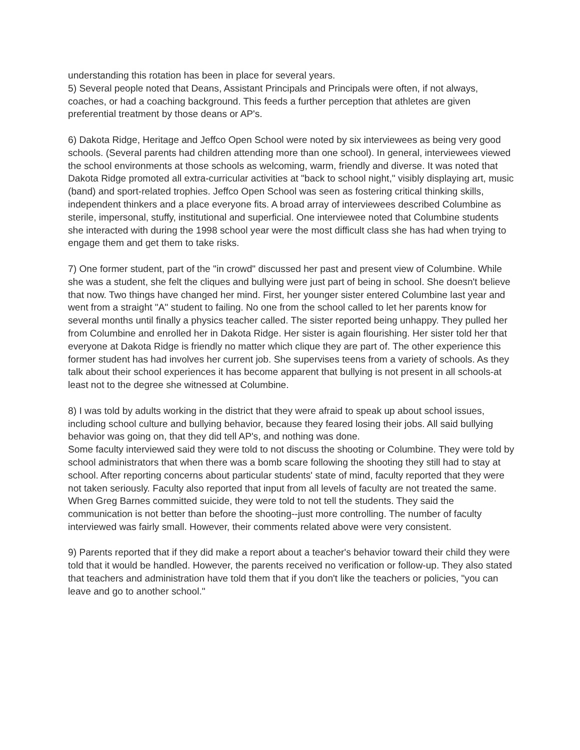understanding this rotation has been in place for several years.
5) Several people noted that Deans, Assistant Principals and Principals were often, if not always, coaches, or had a coaching background. This feeds a further perception that athletes are given preferential treatment by those deans or AP's.
6) Dakota Ridge, Heritage and Jeffco Open School were noted by six interviewees as being very good schools. (Several parents had children attending more than one school). In general, interviewees viewed the school environments at those schools as welcoming, warm, friendly and diverse. It was noted that Dakota Ridge promoted all extra-curricular activities at "back to school night," visibly displaying art, music (band) and sport-related trophies. Jeffco Open School was seen as fostering critical thinking skills, independent thinkers and a place everyone fits. A broad array of interviewees described Columbine as sterile, impersonal, stuffy, institutional and superficial. One interviewee noted that Columbine students she interacted with during the 1998 school year were the most difficult class she has had when trying to engage them and get them to take risks.
7) One former student, part of the "in crowd" discussed her past and present view of Columbine. While she was a student, she felt the cliques and bullying were just part of being in school. She doesn't believe that now. Two things have changed her mind. First, her younger sister entered Columbine last year and went from a straight "A" student to failing. No one from the school called to let her parents know for several months until finally a physics teacher called. The sister reported being unhappy. They pulled her from Columbine and enrolled her in Dakota Ridge. Her sister is again flourishing. Her sister told her that everyone at Dakota Ridge is friendly no matter which clique they are part of. The other experience this former student has had involves her current job. She supervises teens from a variety of schools. As they talk about their school experiences it has become apparent that bullying is not present in all schools-at least not to the degree she witnessed at Columbine.
8) I was told by adults working in the district that they were afraid to speak up about school issues, including school culture and bullying behavior, because they feared losing their jobs. All said bullying behavior was going on, that they did tell AP's, and nothing was done.
Some faculty interviewed said they were told to not discuss the shooting or Columbine. They were told by school administrators that when there was a bomb scare following the shooting they still had to stay at school. After reporting concerns about particular students' state of mind, faculty reported that they were not taken seriously. Faculty also reported that input from all levels of faculty are not treated the same. When Greg Barnes committed suicide, they were told to not tell the students. They said the communication is not better than before the shooting--just more controlling. The number of faculty interviewed was fairly small. However, their comments related above were very consistent.
9) Parents reported that if they did make a report about a teacher's behavior toward their child they were told that it would be handled. However, the parents received no verification or follow-up. They also stated that teachers and administration have told them that if you don't like the teachers or policies, "you can leave and go to another school."